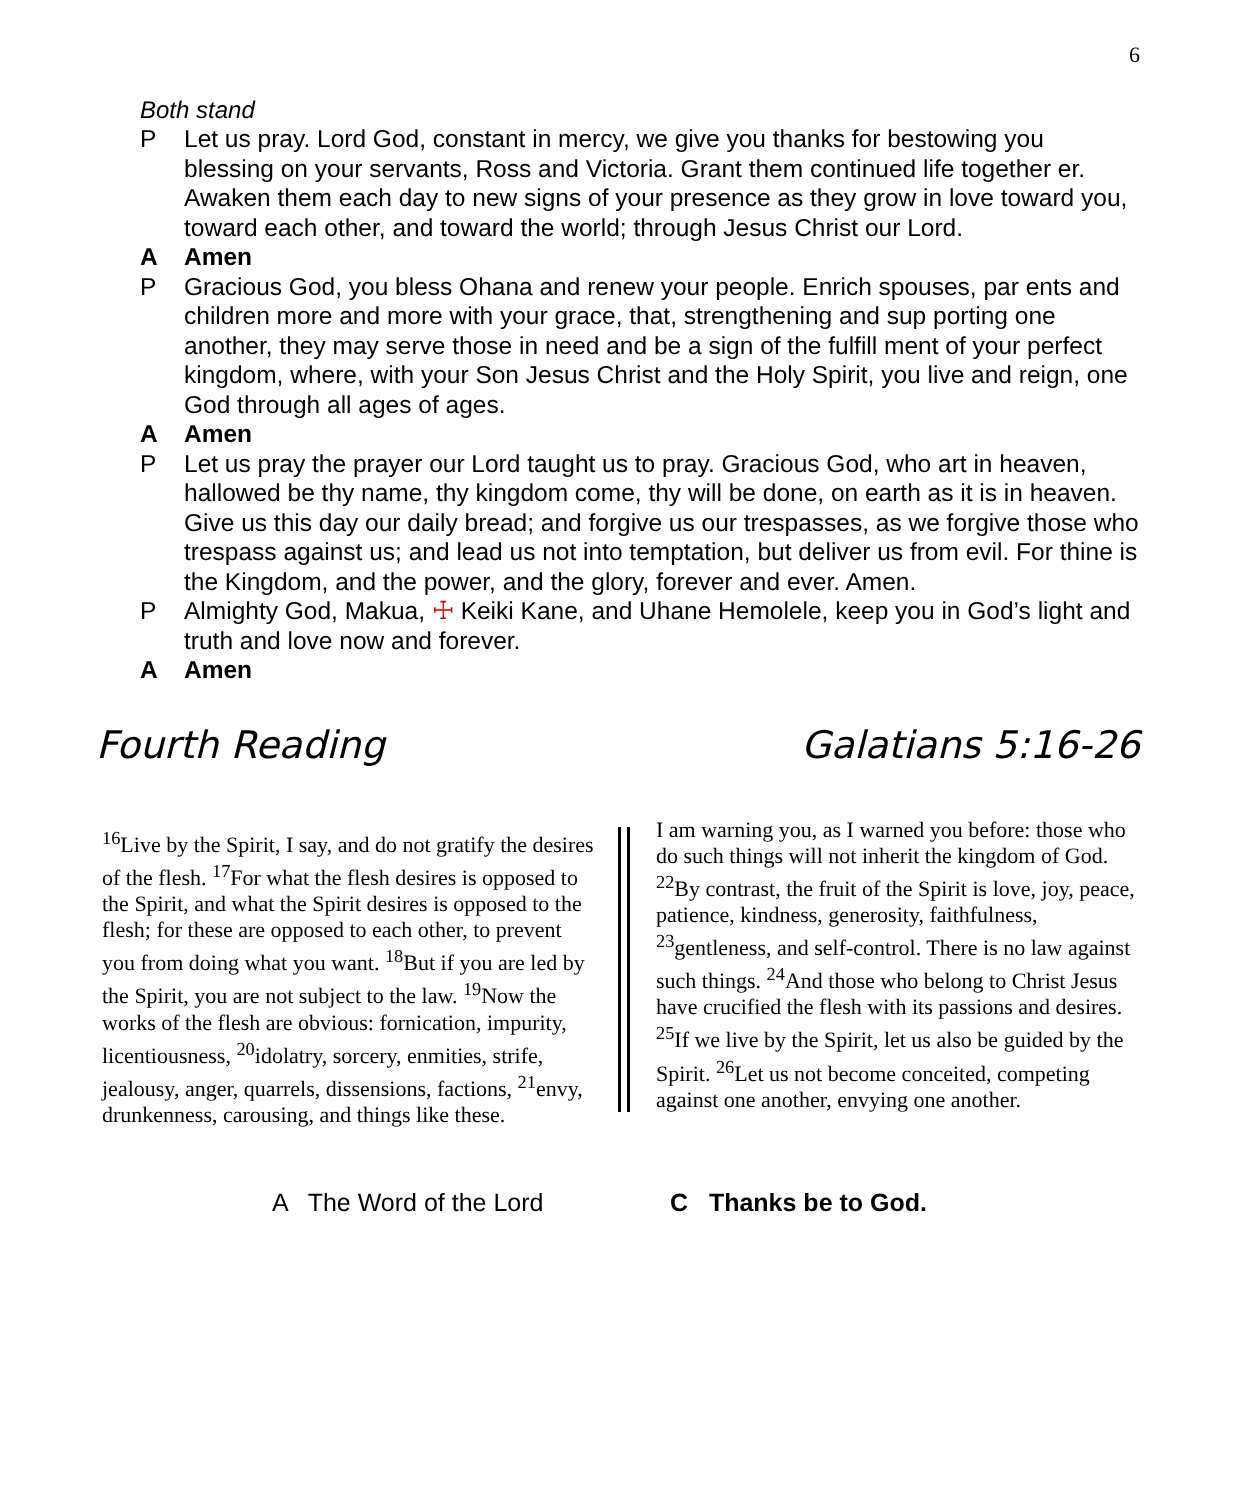6
Both stand
P Let us pray. Lord God, constant in mercy, we give you thanks for bestowing you blessing on your servants, Ross and Victoria. Grant them continued life together er. Awaken them each day to new signs of your presence as they grow in love toward you, toward each other, and toward the world; through Jesus Christ our Lord.
A Amen
P Gracious God, you bless Ohana and renew your people. Enrich spouses, par ents and children more and more with your grace, that, strengthening and sup porting one another, they may serve those in need and be a sign of the fulfill ment of your perfect kingdom, where, with your Son Jesus Christ and the Holy Spirit, you live and reign, one God through all ages of ages.
A Amen
P Let us pray the prayer our Lord taught us to pray. Gracious God, who art in heaven, hallowed be thy name, thy kingdom come, thy will be done, on earth as it is in heaven. Give us this day our daily bread; and forgive us our trespasses, as we forgive those who trespass against us; and lead us not into temptation, but deliver us from evil. For thine is the Kingdom, and the power, and the glory, forever and ever. Amen.
P Almighty God, Makua, ☩ Keiki Kane, and Uhane Hemolele, keep you in God’s light and truth and love now and forever.
A Amen
Fourth Reading Galatians 5:16-26
<sup>16</sup> Live by the Spirit, I say, and do not gratify the desires of the flesh. <sup>17</sup>For what the flesh desires is opposed to the Spirit, and what the Spirit desires is opposed to the flesh; for these are opposed to each other, to prevent you from doing what you want. <sup>18</sup>But if you are led by the Spirit, you are not subject to the law. <sup>19</sup>Now the works of the flesh are obvious: fornication, impurity, licentiousness, <sup>20</sup>idolatry, sorcery, enmities, strife, jealousy, anger, quarrels, dissensions, factions, <sup>21</sup>envy, drunkenness, carousing, and things like these.
I am warning you, as I warned you before: those who do such things will not inherit the kingdom of God.
<sup>22</sup> By contrast, the fruit of the Spirit is love, joy, peace, patience, kindness, generosity, faithfulness, <sup>23</sup>gentleness, and self-control. There is no law against such things. <sup>24</sup>And those who belong to Christ Jesus have crucified the flesh with its passions and desires. <sup>25</sup>If we live by the Spirit, let us also be guided by the Spirit. <sup>26</sup>Let us not become conceited, competing against one another, envying one another.
A The Word of the Lord C Thanks be to God.